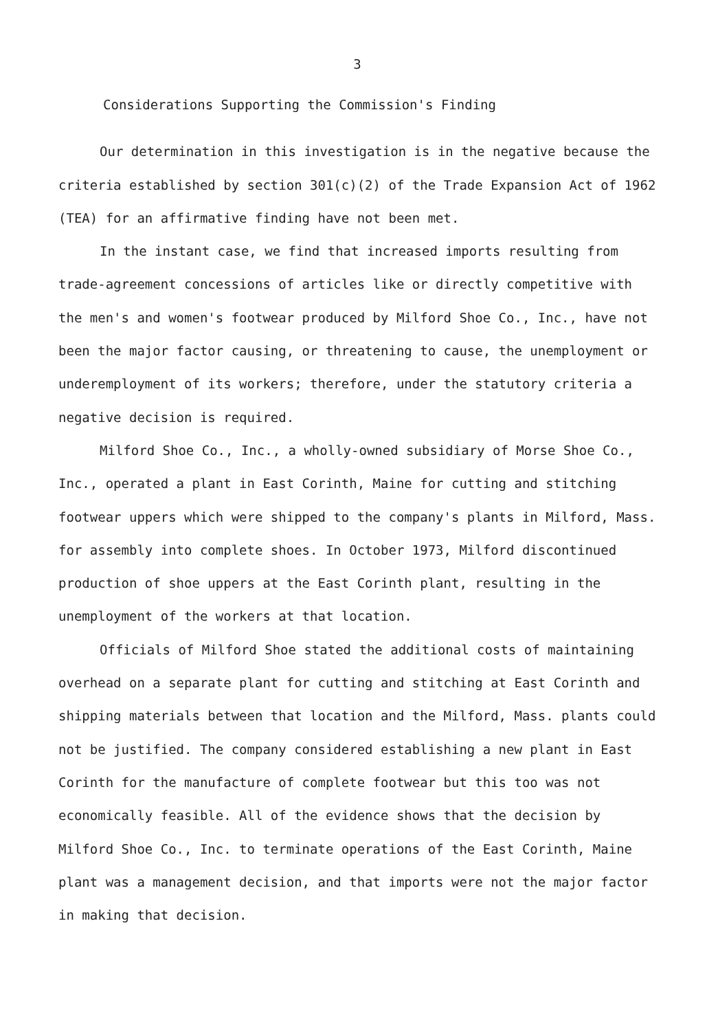3
Considerations Supporting the Commission's Finding
Our determination in this investigation is in the negative because the criteria established by section 301(c)(2) of the Trade Expansion Act of 1962 (TEA) for an affirmative finding have not been met.
In the instant case, we find that increased imports resulting from trade-agreement concessions of articles like or directly competitive with the men's and women's footwear produced by Milford Shoe Co., Inc., have not been the major factor causing, or threatening to cause, the unemployment or underemployment of its workers; therefore, under the statutory criteria a negative decision is required.
Milford Shoe Co., Inc., a wholly-owned subsidiary of Morse Shoe Co., Inc., operated a plant in East Corinth, Maine for cutting and stitching footwear uppers which were shipped to the company's plants in Milford, Mass. for assembly into complete shoes. In October 1973, Milford discontinued production of shoe uppers at the East Corinth plant, resulting in the unemployment of the workers at that location.
Officials of Milford Shoe stated the additional costs of maintaining overhead on a separate plant for cutting and stitching at East Corinth and shipping materials between that location and the Milford, Mass. plants could not be justified. The company considered establishing a new plant in East Corinth for the manufacture of complete footwear but this too was not economically feasible. All of the evidence shows that the decision by Milford Shoe Co., Inc. to terminate operations of the East Corinth, Maine plant was a management decision, and that imports were not the major factor in making that decision.